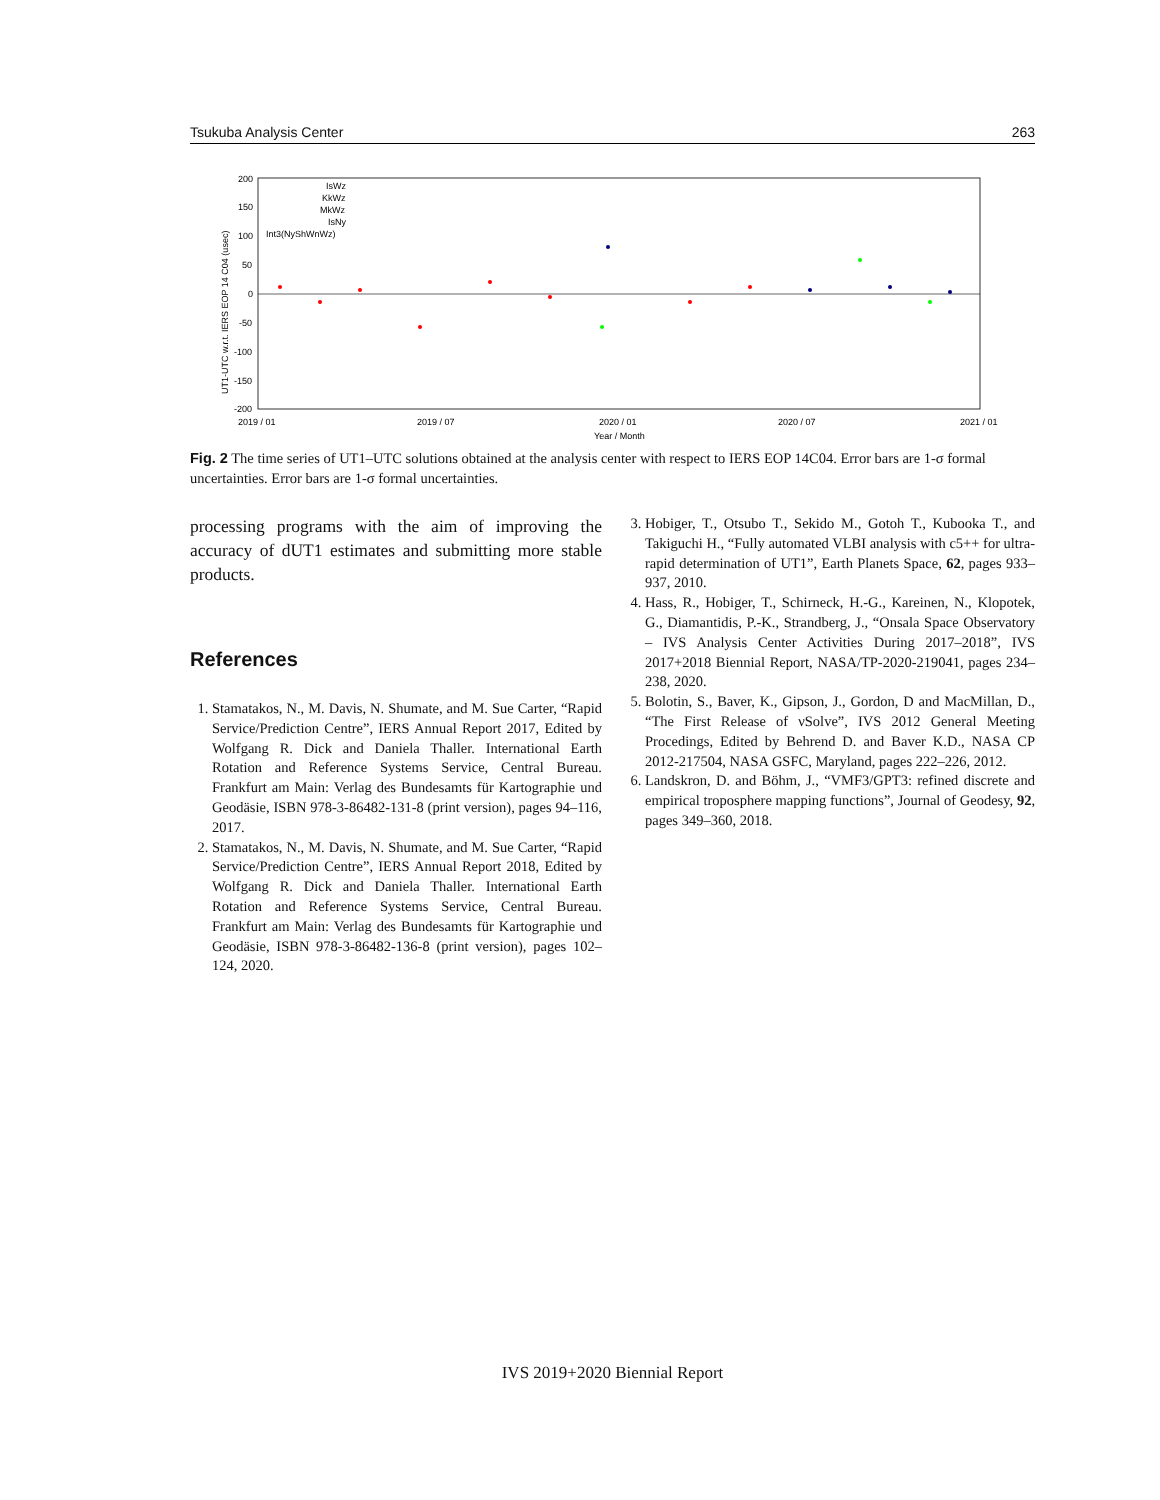Tsukuba Analysis Center 263
200
150
100
50
0
-50
-100
-150
-200
2019 / 01
2019 / 07
2020 / 01
2020 / 07
2021 / 01
Year / Month
UT1-UTC w.r.t. IERS EOP 14 C04 (usec)
IsWz
KkWz
MkWz
IsNy
Int3(NyShWnWz)
Fig. 2 The time series of UT1–UTC solutions obtained at the analysis center with respect to IERS EOP 14C04. Error bars are 1-σ formal uncertainties. Error bars are 1-σ formal uncertainties.
processing programs with the aim of improving the accuracy of dUT1 estimates and submitting more stable products.
References
1. Stamatakos, N., M. Davis, N. Shumate, and M. Sue Carter, “Rapid Service/Prediction Centre”, IERS Annual Report 2017, Edited by Wolfgang R. Dick and Daniela Thaller. International Earth Rotation and Reference Systems Service, Central Bureau. Frankfurt am Main: Verlag des Bundesamts für Kartographie und Geodäsie, ISBN 978-3-86482-131-8 (print version), pages 94–116, 2017.
2. Stamatakos, N., M. Davis, N. Shumate, and M. Sue Carter, “Rapid Service/Prediction Centre”, IERS Annual Report 2018, Edited by Wolfgang R. Dick and Daniela Thaller. International Earth Rotation and Reference Systems Service, Central Bureau. Frankfurt am Main: Verlag des Bundesamts für Kartographie und Geodäsie, ISBN 978-3-86482-136-8 (print version), pages 102–124, 2020.
3. Hobiger, T., Otsubo T., Sekido M., Gotoh T., Kubooka T., and Takiguchi H., “Fully automated VLBI analysis with c5++ for ultra-rapid determination of UT1”, Earth Planets Space, 62, pages 933–937, 2010.
4. Hass, R., Hobiger, T., Schirneck, H.-G., Kareinen, N., Klopotek, G., Diamantidis, P.-K., Strandberg, J., “Onsala Space Observatory – IVS Analysis Center Activities During 2017–2018”, IVS 2017+2018 Biennial Report, NASA/TP-2020-219041, pages 234–238, 2020.
5. Bolotin, S., Baver, K., Gipson, J., Gordon, D and MacMillan, D., “The First Release of νSolve”, IVS 2012 General Meeting Procedings, Edited by Behrend D. and Baver K.D., NASA CP 2012-217504, NASA GSFC, Maryland, pages 222–226, 2012.
6. Landskron, D. and Böhm, J., “VMF3/GPT3: refined discrete and empirical troposphere mapping functions”, Journal of Geodesy, 92, pages 349–360, 2018.
IVS 2019+2020 Biennial Report